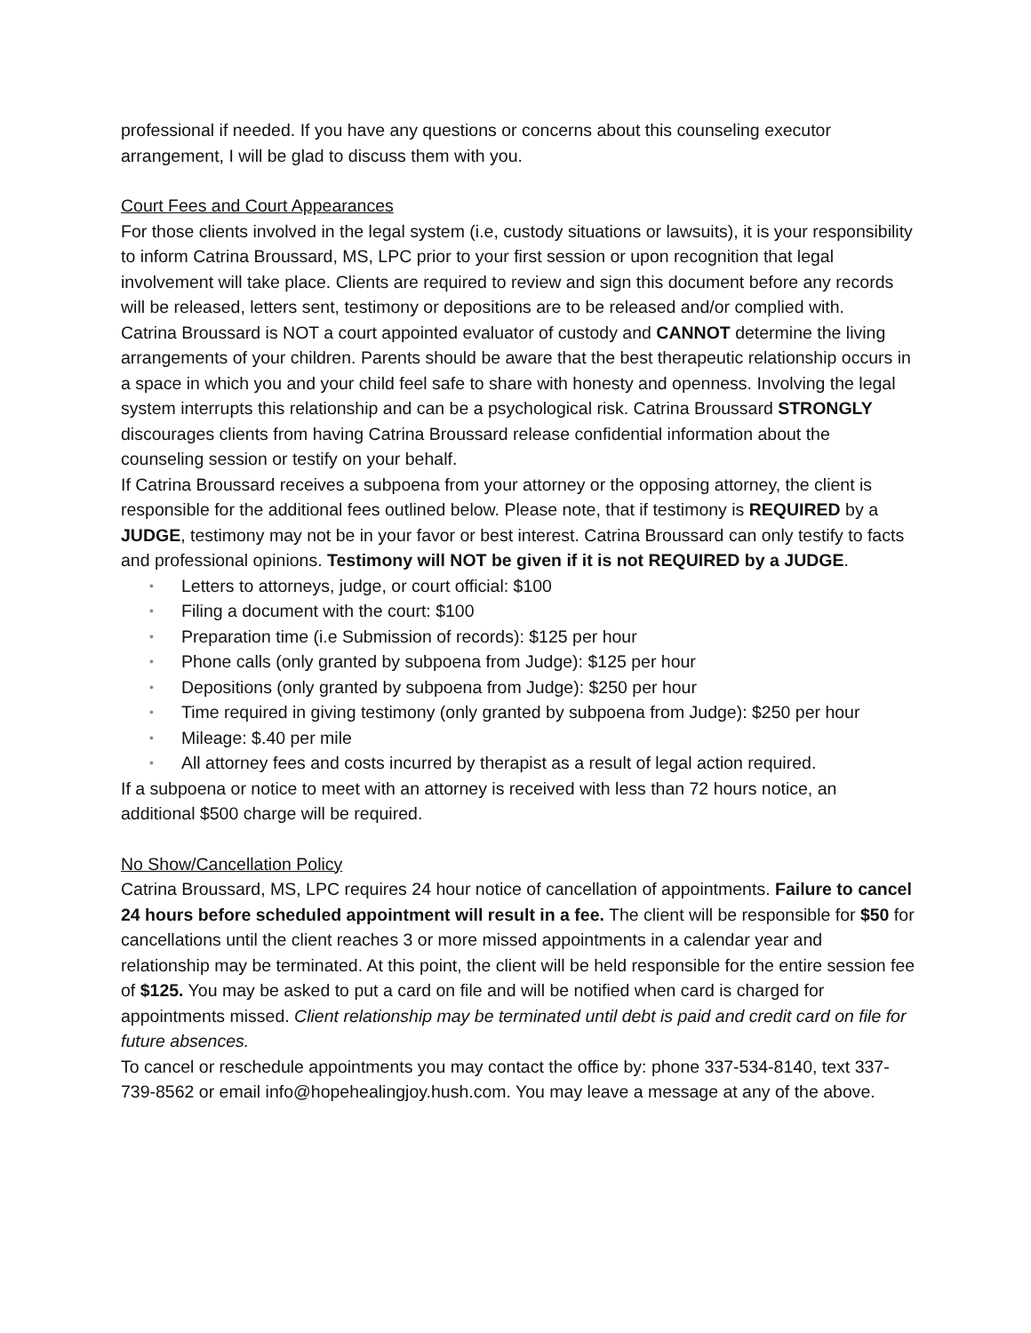professional if needed. If you have any questions or concerns about this counseling executor arrangement, I will be glad to discuss them with you.
Court Fees and Court Appearances
For those clients involved in the legal system (i.e, custody situations or lawsuits), it is your responsibility to inform Catrina Broussard, MS, LPC prior to your first session or upon recognition that legal involvement will take place. Clients are required to review and sign this document before any records will be released, letters sent, testimony or depositions are to be released and/or complied with.
Catrina Broussard is NOT a court appointed evaluator of custody and CANNOT determine the living arrangements of your children. Parents should be aware that the best therapeutic relationship occurs in a space in which you and your child feel safe to share with honesty and openness. Involving the legal system interrupts this relationship and can be a psychological risk. Catrina Broussard STRONGLY discourages clients from having Catrina Broussard release confidential information about the counseling session or testify on your behalf.
If Catrina Broussard receives a subpoena from your attorney or the opposing attorney, the client is responsible for the additional fees outlined below. Please note, that if testimony is REQUIRED by a JUDGE, testimony may not be in your favor or best interest. Catrina Broussard can only testify to facts and professional opinions. Testimony will NOT be given if it is not REQUIRED by a JUDGE.
• Letters to attorneys, judge, or court official: $100
• Filing a document with the court: $100
• Preparation time (i.e Submission of records): $125 per hour
• Phone calls (only granted by subpoena from Judge): $125 per hour
• Depositions (only granted by subpoena from Judge): $250 per hour
• Time required in giving testimony (only granted by subpoena from Judge): $250 per hour
• Mileage: $.40 per mile
• All attorney fees and costs incurred by therapist as a result of legal action required.
If a subpoena or notice to meet with an attorney is received with less than 72 hours notice, an additional $500 charge will be required.
No Show/Cancellation Policy
Catrina Broussard, MS, LPC requires 24 hour notice of cancellation of appointments. Failure to cancel 24 hours before scheduled appointment will result in a fee. The client will be responsible for $50 for cancellations until the client reaches 3 or more missed appointments in a calendar year and relationship may be terminated. At this point, the client will be held responsible for the entire session fee of $125. You may be asked to put a card on file and will be notified when card is charged for appointments missed. Client relationship may be terminated until debt is paid and credit card on file for future absences.
To cancel or reschedule appointments you may contact the office by: phone 337-534-8140, text 337-739-8562 or email info@hopehealingjoy.hush.com. You may leave a message at any of the above.